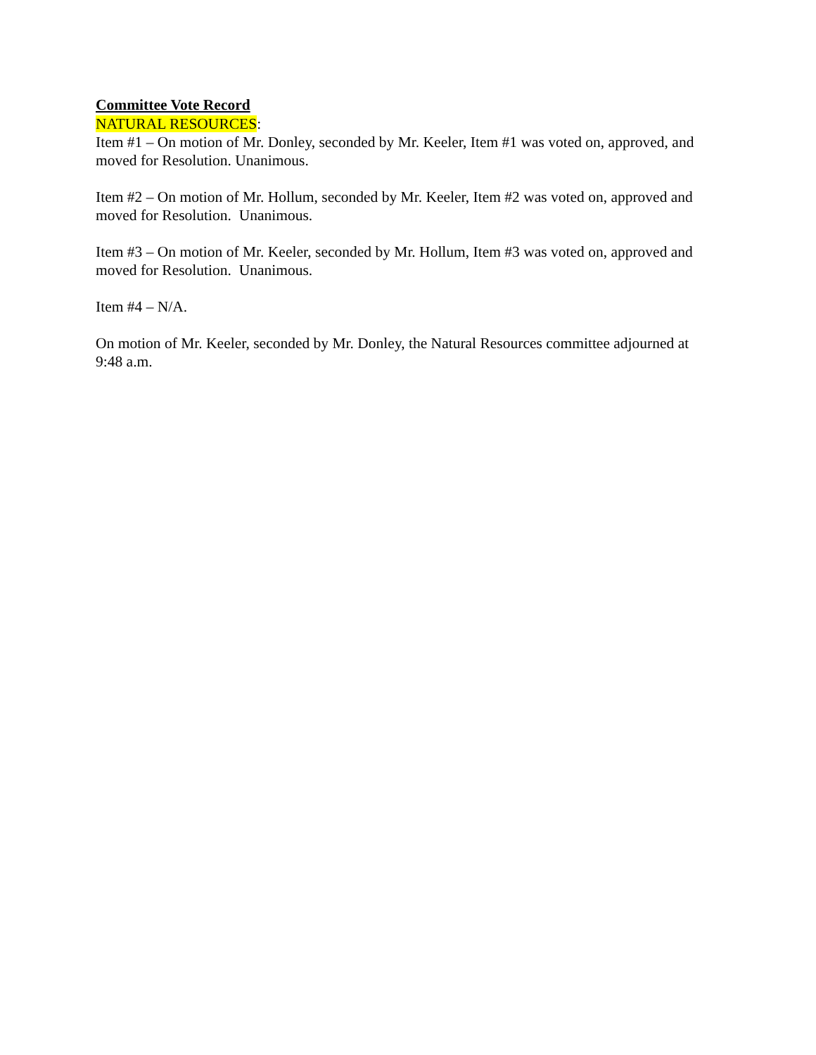Committee Vote Record
NATURAL RESOURCES:
Item #1 – On motion of Mr. Donley, seconded by Mr. Keeler, Item #1 was voted on, approved, and moved for Resolution. Unanimous.
Item #2 – On motion of Mr. Hollum, seconded by Mr. Keeler, Item #2 was voted on, approved and moved for Resolution. Unanimous.
Item #3 – On motion of Mr. Keeler, seconded by Mr. Hollum, Item #3 was voted on, approved and moved for Resolution. Unanimous.
Item #4 – N/A.
On motion of Mr. Keeler, seconded by Mr. Donley, the Natural Resources committee adjourned at 9:48 a.m.